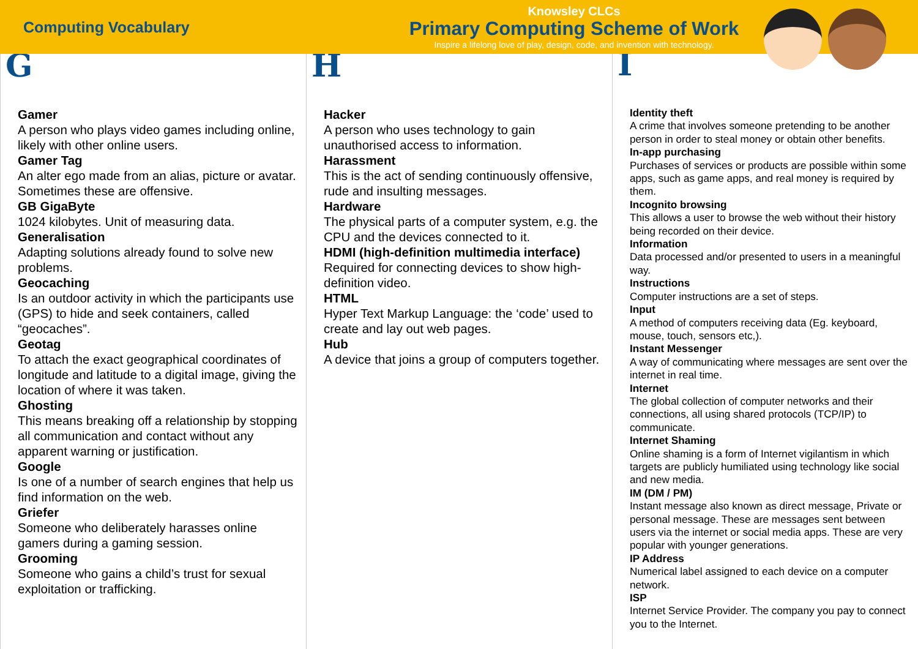Computing Vocabulary
Knowsley CLCs
Primary Computing Scheme of Work
Inspire a lifelong love of play, design, code, and invention with technology.
G
Gamer
A person who plays video games including online, likely with other online users.
Gamer Tag
An alter ego made from an alias, picture or avatar. Sometimes these are offensive.
GB GigaByte
1024 kilobytes. Unit of measuring data.
Generalisation
Adapting solutions already found to solve new problems.
Geocaching
Is an outdoor activity in which the participants use (GPS) to hide and seek containers, called “geocaches”.
Geotag
To attach the exact geographical coordinates of longitude and latitude to a digital image, giving the location of where it was taken.
Ghosting
This means breaking off a relationship by stopping all communication and contact without any apparent warning or justification.
Google
Is one of a number of search engines that help us find information on the web.
Griefer
Someone who deliberately harasses online gamers during a gaming session.
Grooming
Someone who gains a child’s trust for sexual exploitation or trafficking.
H
Hacker
A person who uses technology to gain unauthorised access to information.
Harassment
This is the act of sending continuously offensive, rude and insulting messages.
Hardware
The physical parts of a computer system, e.g. the CPU and the devices connected to it.
HDMI (high-definition multimedia interface)
Required for connecting devices to show high-definition video.
HTML
Hyper Text Markup Language: the ‘code’ used to create and lay out web pages.
Hub
A device that joins a group of computers together.
I
Identity theft
A crime that involves someone pretending to be another person in order to steal money or obtain other benefits.
In-app purchasing
Purchases of services or products are possible within some apps, such as game apps, and real money is required by them.
Incognito browsing
This allows a user to browse the web without their history being recorded on their device.
Information
Data processed and/or presented to users in a meaningful way.
Instructions
Computer instructions are a set of steps.
Input
A method of computers receiving data (Eg. keyboard, mouse, touch, sensors etc,).
Instant Messenger
A way of communicating where messages are sent over the internet in real time.
Internet
The global collection of computer networks and their connections, all using shared protocols (TCP/IP) to communicate.
Internet Shaming
Online shaming is a form of Internet vigilantism in which targets are publicly humiliated using technology like social and new media.
IM (DM / PM)
Instant message also known as direct message, Private or personal message. These are messages sent between users via the internet or social media apps. These are very popular with younger generations.
IP Address
Numerical label assigned to each device on a computer network.
ISP
Internet Service Provider. The company you pay to connect you to the Internet.